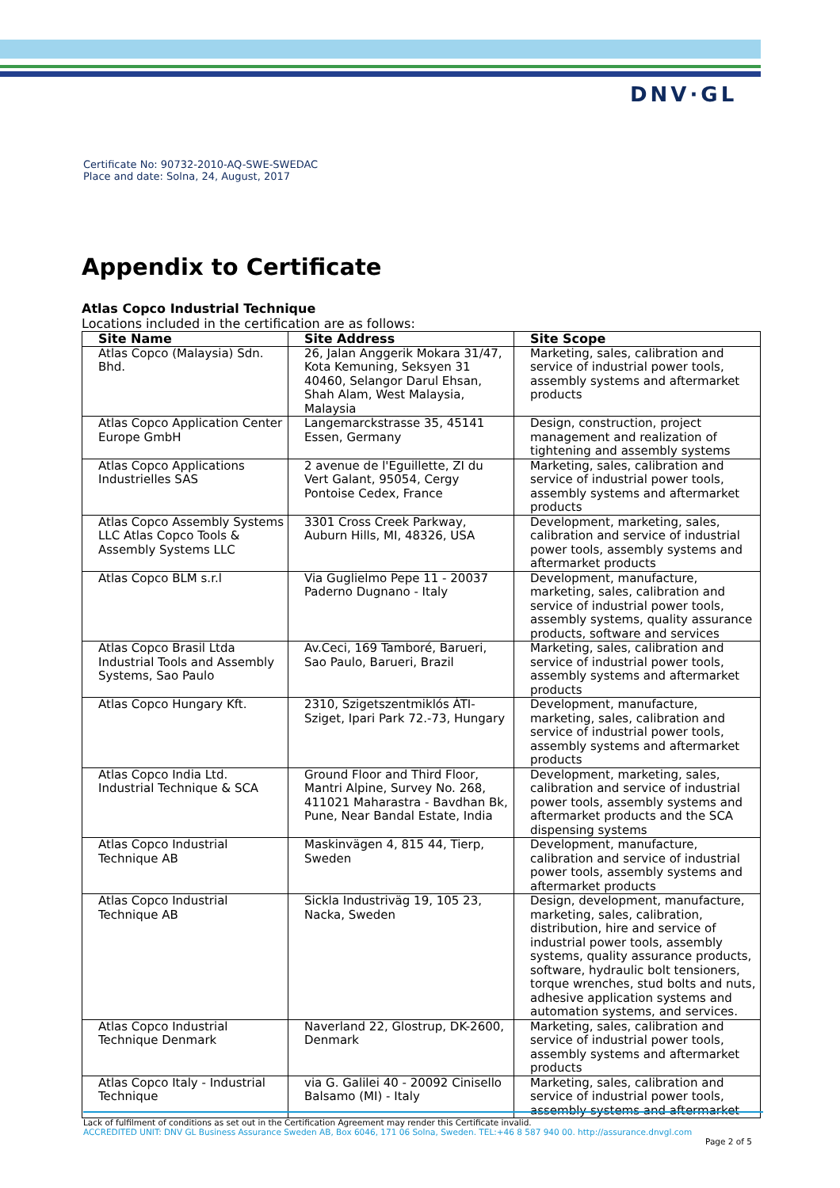DNV·GL
Certificate No: 90732-2010-AQ-SWE-SWEDAC
Place and date: Solna, 24, August, 2017
Appendix to Certificate
Atlas Copco Industrial Technique
Locations included in the certification are as follows:
| Site Name | Site Address | Site Scope |
| --- | --- | --- |
| Atlas Copco (Malaysia) Sdn. Bhd. | 26, Jalan Anggerik Mokara 31/47, Kota Kemuning, Seksyen 31 40460, Selangor Darul Ehsan, Shah Alam, West Malaysia, Malaysia | Marketing, sales, calibration and service of industrial power tools, assembly systems and aftermarket products |
| Atlas Copco Application Center Europe GmbH | Langemarckstrasse 35, 45141 Essen, Germany | Design, construction, project management and realization of tightening and assembly systems |
| Atlas Copco Applications Industrielles SAS | 2 avenue de l'Eguillette, ZI du Vert Galant, 95054, Cergy Pontoise Cedex, France | Marketing, sales, calibration and service of industrial power tools, assembly systems and aftermarket products |
| Atlas Copco Assembly Systems LLC Atlas Copco Tools & Assembly Systems LLC | 3301 Cross Creek Parkway, Auburn Hills, MI, 48326, USA | Development, marketing, sales, calibration and service of industrial power tools, assembly systems and aftermarket products |
| Atlas Copco BLM s.r.l | Via Guglielmo Pepe 11 - 20037 Paderno Dugnano - Italy | Development, manufacture, marketing, sales, calibration and service of industrial power tools, assembly systems, quality assurance products, software and services |
| Atlas Copco Brasil Ltda Industrial Tools and Assembly Systems, Sao Paulo | Av.Ceci, 169 Tamboré, Barueri, Sao Paulo, Barueri, Brazil | Marketing, sales, calibration and service of industrial power tools, assembly systems and aftermarket products |
| Atlas Copco Hungary Kft. | 2310, Szigetszentmiklós ÁTI-Sziget, Ipari Park 72.-73, Hungary | Development, manufacture, marketing, sales, calibration and service of industrial power tools, assembly systems and aftermarket products |
| Atlas Copco India Ltd. Industrial Technique & SCA | Ground Floor and Third Floor, Mantri Alpine, Survey No. 268, 411021 Maharastra - Bavdhan Bk, Pune, Near Bandal Estate, India | Development, marketing, sales, calibration and service of industrial power tools, assembly systems and aftermarket products and the SCA dispensing systems |
| Atlas Copco Industrial Technique AB | Maskinvägen 4, 815 44, Tierp, Sweden | Development, manufacture, calibration and service of industrial power tools, assembly systems and aftermarket products |
| Atlas Copco Industrial Technique AB | Sickla Industriväg 19, 105 23, Nacka, Sweden | Design, development, manufacture, marketing, sales, calibration, distribution, hire and service of industrial power tools, assembly systems, quality assurance products, software, hydraulic bolt tensioners, torque wrenches, stud bolts and nuts, adhesive application systems and automation systems, and services. |
| Atlas Copco Industrial Technique Denmark | Naverland 22, Glostrup, DK-2600, Denmark | Marketing, sales, calibration and service of industrial power tools, assembly systems and aftermarket products |
| Atlas Copco Italy - Industrial Technique | via G. Galilei 40 - 20092 Cinisello Balsamo (MI) - Italy | Marketing, sales, calibration and service of industrial power tools, assembly systems and aftermarket |
Lack of fulfilment of conditions as set out in the Certification Agreement may render this Certificate invalid.
ACCREDITED UNIT: DNV GL Business Assurance Sweden AB, Box 6046, 171 06 Solna, Sweden. TEL:+46 8 587 940 00. http://assurance.dnvgl.com
Page 2 of 5